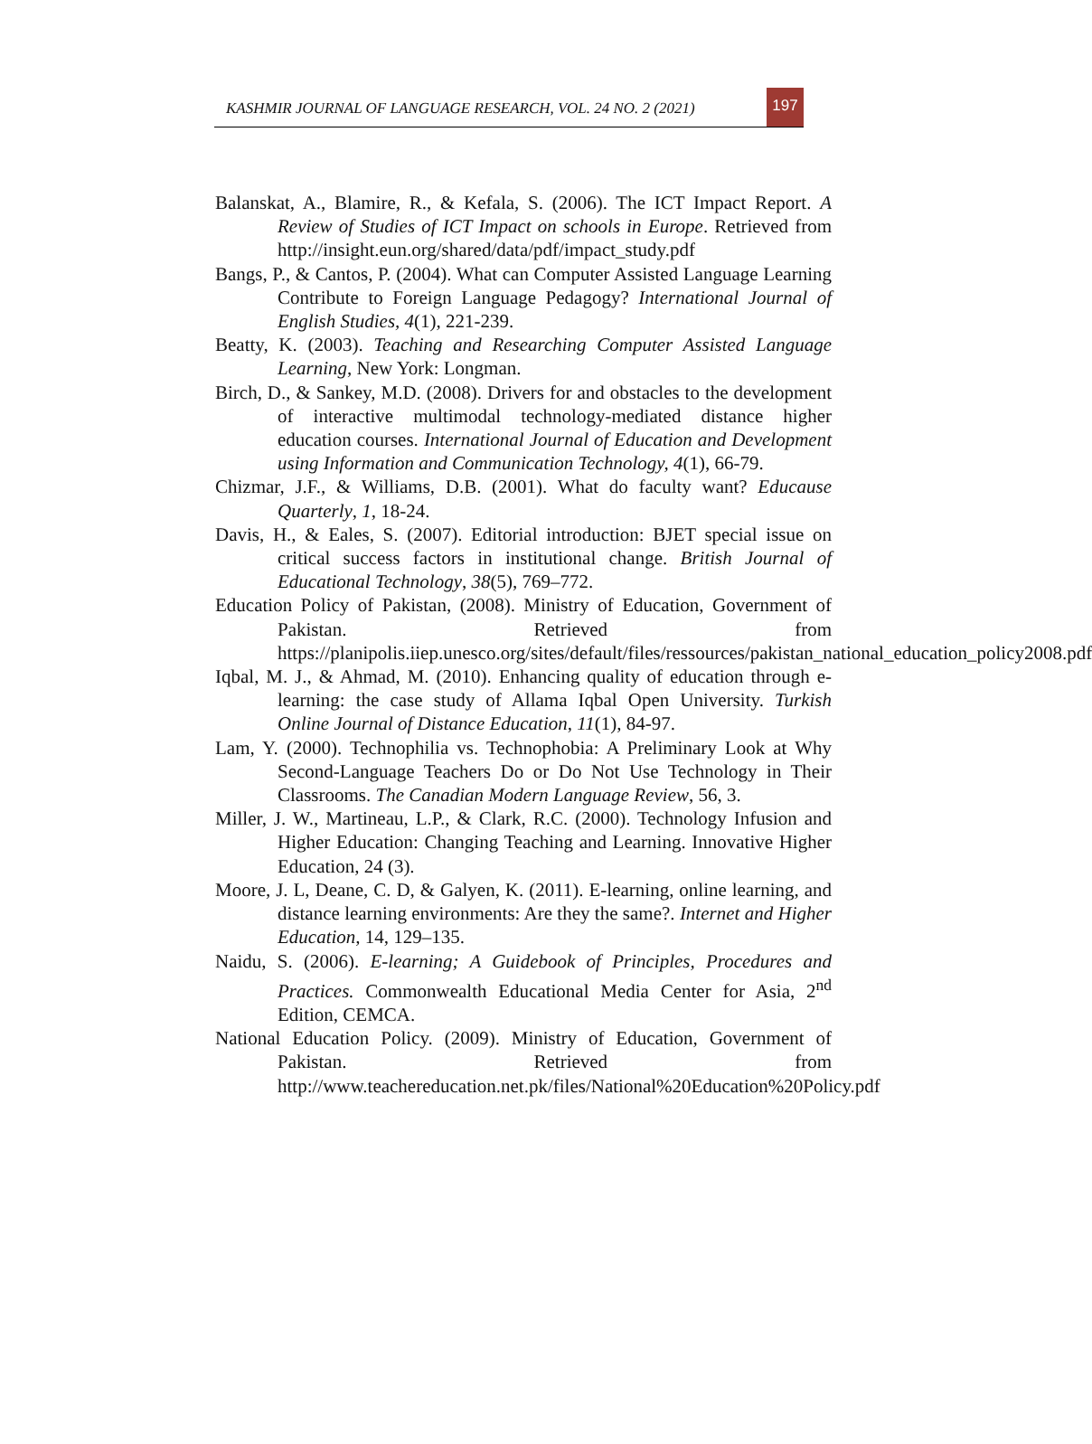KASHMIR JOURNAL OF LANGUAGE RESEARCH, VOL. 24 NO. 2 (2021)
197
Balanskat, A., Blamire, R., & Kefala, S. (2006). The ICT Impact Report. A Review of Studies of ICT Impact on schools in Europe. Retrieved from http://insight.eun.org/shared/data/pdf/impact_study.pdf
Bangs, P., & Cantos, P. (2004). What can Computer Assisted Language Learning Contribute to Foreign Language Pedagogy? International Journal of English Studies, 4(1), 221-239.
Beatty, K. (2003). Teaching and Researching Computer Assisted Language Learning, New York: Longman.
Birch, D., & Sankey, M.D. (2008). Drivers for and obstacles to the development of interactive multimodal technology-mediated distance higher education courses. International Journal of Education and Development using Information and Communication Technology, 4(1), 66-79.
Chizmar, J.F., & Williams, D.B. (2001). What do faculty want? Educause Quarterly, 1, 18-24.
Davis, H., & Eales, S. (2007). Editorial introduction: BJET special issue on critical success factors in institutional change. British Journal of Educational Technology, 38(5), 769–772.
Education Policy of Pakistan, (2008). Ministry of Education, Government of Pakistan. Retrieved from https://planipolis.iiep.unesco.org/sites/default/files/ressources/pakistan_national_education_policy2008.pdf
Iqbal, M. J., & Ahmad, M. (2010). Enhancing quality of education through e-learning: the case study of Allama Iqbal Open University. Turkish Online Journal of Distance Education, 11(1), 84-97.
Lam, Y. (2000). Technophilia vs. Technophobia: A Preliminary Look at Why Second-Language Teachers Do or Do Not Use Technology in Their Classrooms. The Canadian Modern Language Review, 56, 3.
Miller, J. W., Martineau, L.P., & Clark, R.C. (2000). Technology Infusion and Higher Education: Changing Teaching and Learning. Innovative Higher Education, 24 (3).
Moore, J. L, Deane, C. D, & Galyen, K. (2011). E-learning, online learning, and distance learning environments: Are they the same?. Internet and Higher Education, 14, 129–135.
Naidu, S. (2006). E-learning; A Guidebook of Principles, Procedures and Practices. Commonwealth Educational Media Center for Asia, 2<sup>nd</sup> Edition, CEMCA.
National Education Policy. (2009). Ministry of Education, Government of Pakistan. Retrieved from http://www.teachereducation.net.pk/files/National%20Education%20Policy.pdf